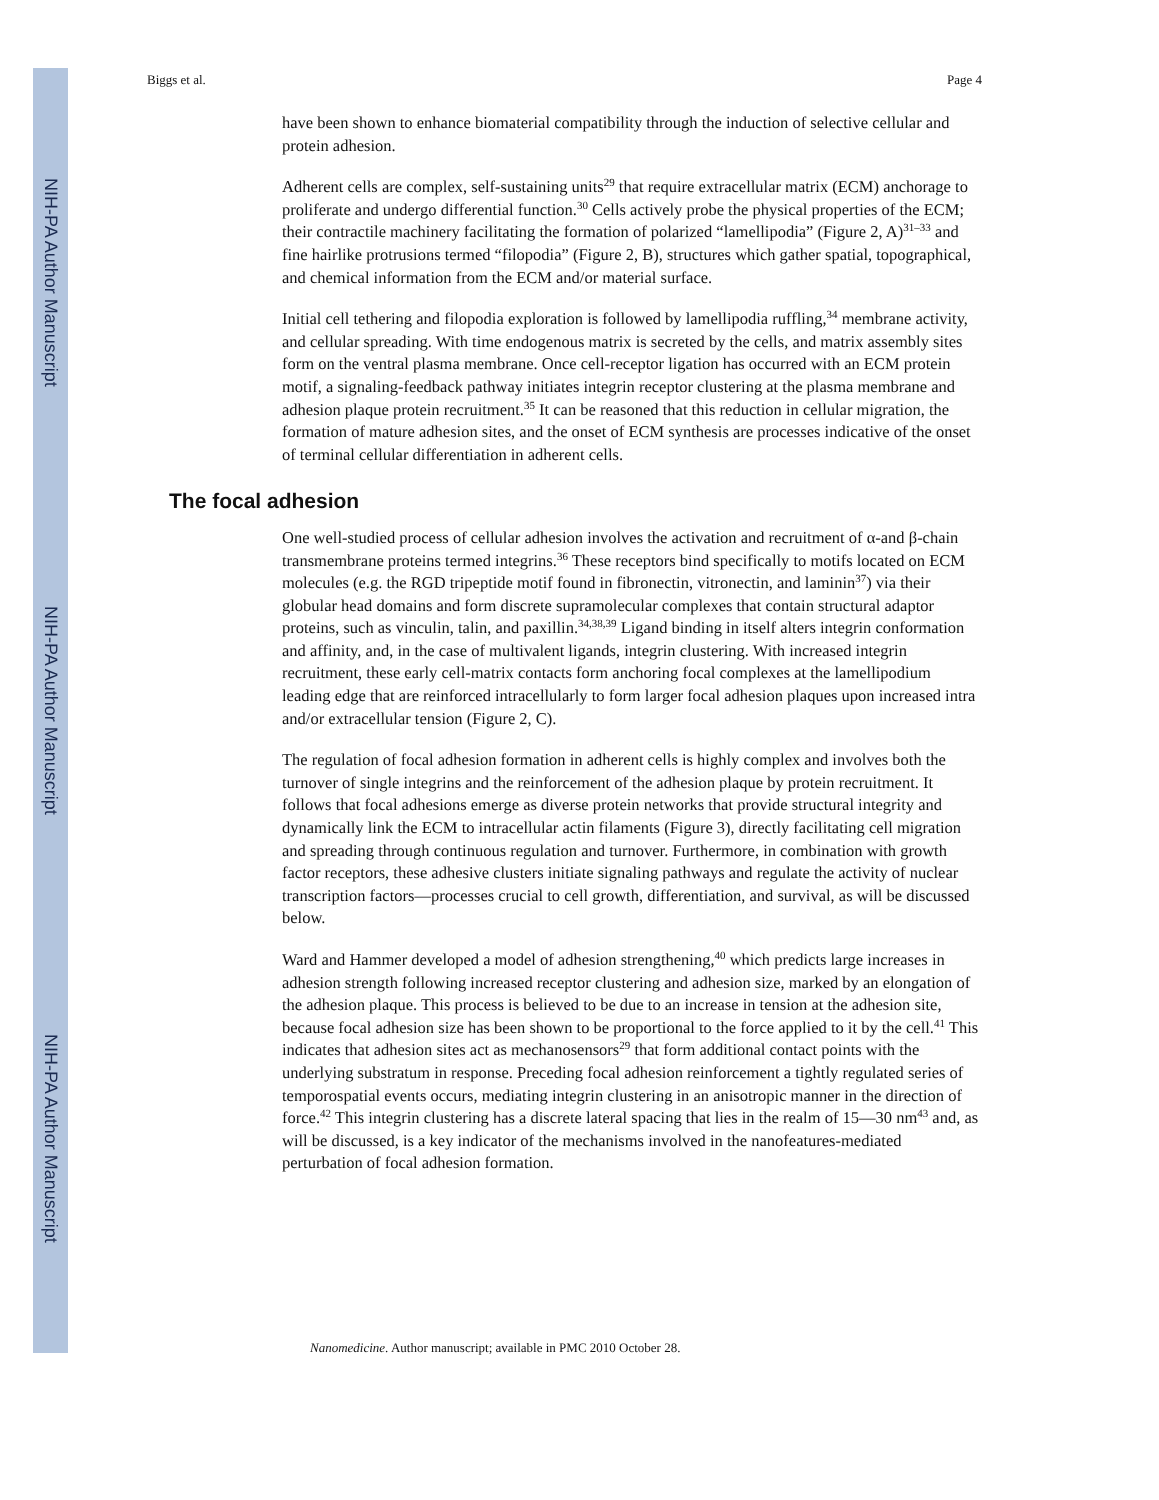NIH-PA Author Manuscript
NIH-PA Author Manuscript
NIH-PA Author Manuscript
Biggs et al. Page 4
have been shown to enhance biomaterial compatibility through the induction of selective cellular and protein adhesion.
Adherent cells are complex, self-sustaining units<sup>29</sup> that require extracellular matrix (ECM) anchorage to proliferate and undergo differential function.<sup>30</sup> Cells actively probe the physical properties of the ECM; their contractile machinery facilitating the formation of polarized “lamellipodia” (Figure 2, A)<sup>31–33</sup> and fine hairlike protrusions termed “filopodia” (Figure 2, B), structures which gather spatial, topographical, and chemical information from the ECM and/or material surface.
Initial cell tethering and filopodia exploration is followed by lamellipodia ruffling,<sup>34</sup> membrane activity, and cellular spreading. With time endogenous matrix is secreted by the cells, and matrix assembly sites form on the ventral plasma membrane. Once cell-receptor ligation has occurred with an ECM protein motif, a signaling-feedback pathway initiates integrin receptor clustering at the plasma membrane and adhesion plaque protein recruitment.<sup>35</sup> It can be reasoned that this reduction in cellular migration, the formation of mature adhesion sites, and the onset of ECM synthesis are processes indicative of the onset of terminal cellular differentiation in adherent cells.
The focal adhesion
One well-studied process of cellular adhesion involves the activation and recruitment of α-and β-chain transmembrane proteins termed integrins.<sup>36</sup> These receptors bind specifically to motifs located on ECM molecules (e.g. the RGD tripeptide motif found in fibronectin, vitronectin, and laminin<sup>37</sup>) via their globular head domains and form discrete supramolecular complexes that contain structural adaptor proteins, such as vinculin, talin, and paxillin.<sup>34,38,39</sup> Ligand binding in itself alters integrin conformation and affinity, and, in the case of multivalent ligands, integrin clustering. With increased integrin recruitment, these early cell-matrix contacts form anchoring focal complexes at the lamellipodium leading edge that are reinforced intracellularly to form larger focal adhesion plaques upon increased intra and/or extracellular tension (Figure 2, C).
The regulation of focal adhesion formation in adherent cells is highly complex and involves both the turnover of single integrins and the reinforcement of the adhesion plaque by protein recruitment. It follows that focal adhesions emerge as diverse protein networks that provide structural integrity and dynamically link the ECM to intracellular actin filaments (Figure 3), directly facilitating cell migration and spreading through continuous regulation and turnover. Furthermore, in combination with growth factor receptors, these adhesive clusters initiate signaling pathways and regulate the activity of nuclear transcription factors—processes crucial to cell growth, differentiation, and survival, as will be discussed below.
Ward and Hammer developed a model of adhesion strengthening,<sup>40</sup> which predicts large increases in adhesion strength following increased receptor clustering and adhesion size, marked by an elongation of the adhesion plaque. This process is believed to be due to an increase in tension at the adhesion site, because focal adhesion size has been shown to be proportional to the force applied to it by the cell.<sup>41</sup> This indicates that adhesion sites act as mechanosensors<sup>29</sup> that form additional contact points with the underlying substratum in response. Preceding focal adhesion reinforcement a tightly regulated series of temporospatial events occurs, mediating integrin clustering in an anisotropic manner in the direction of force.<sup>42</sup> This integrin clustering has a discrete lateral spacing that lies in the realm of 15—30 nm<sup>43</sup> and, as will be discussed, is a key indicator of the mechanisms involved in the nanofeatures-mediated perturbation of focal adhesion formation.
Nanomedicine. Author manuscript; available in PMC 2010 October 28.